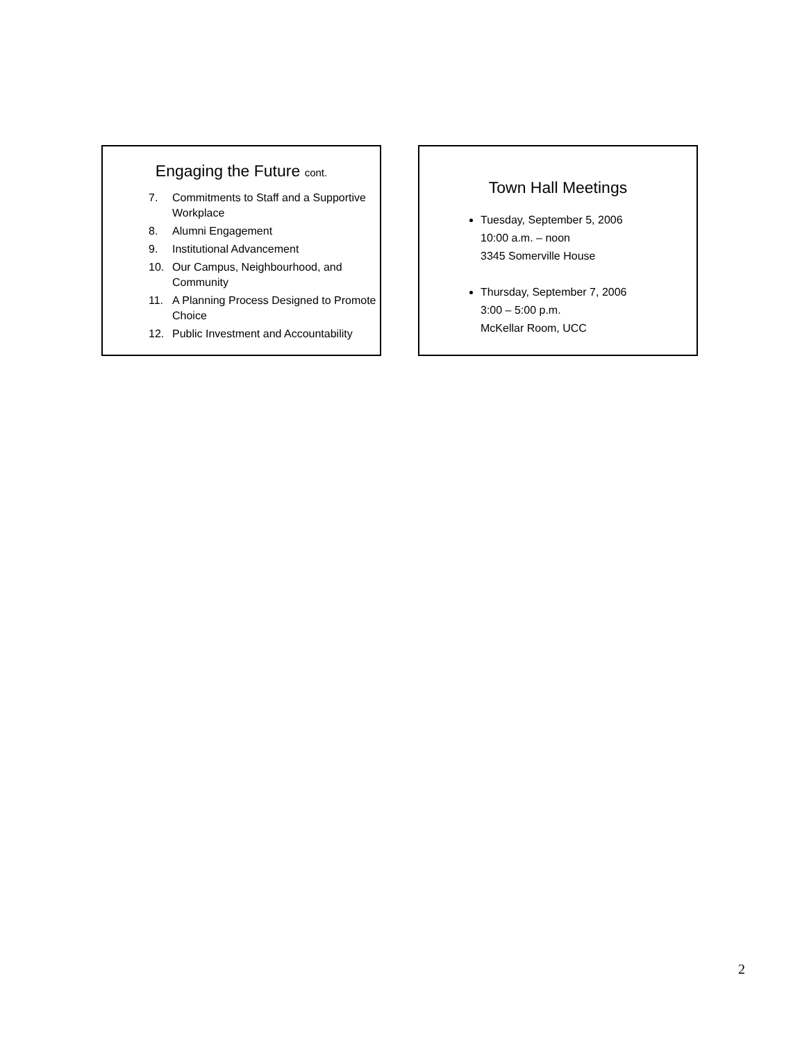Engaging the Future cont.
7.
Commitments to Staff and a Supportive Workplace
8. Alumni Engagement
9. Institutional Advancement
10.
Our Campus, Neighbourhood, and Community
11.
A Planning Process Designed to Promote Choice
12.
Public Investment and Accountability
Town Hall Meetings
Tuesday, September 5, 2006
10:00 a.m. – noon
3345 Somerville House
Thursday, September 7, 2006
3:00 – 5:00 p.m.
McKellar Room, UCC
2